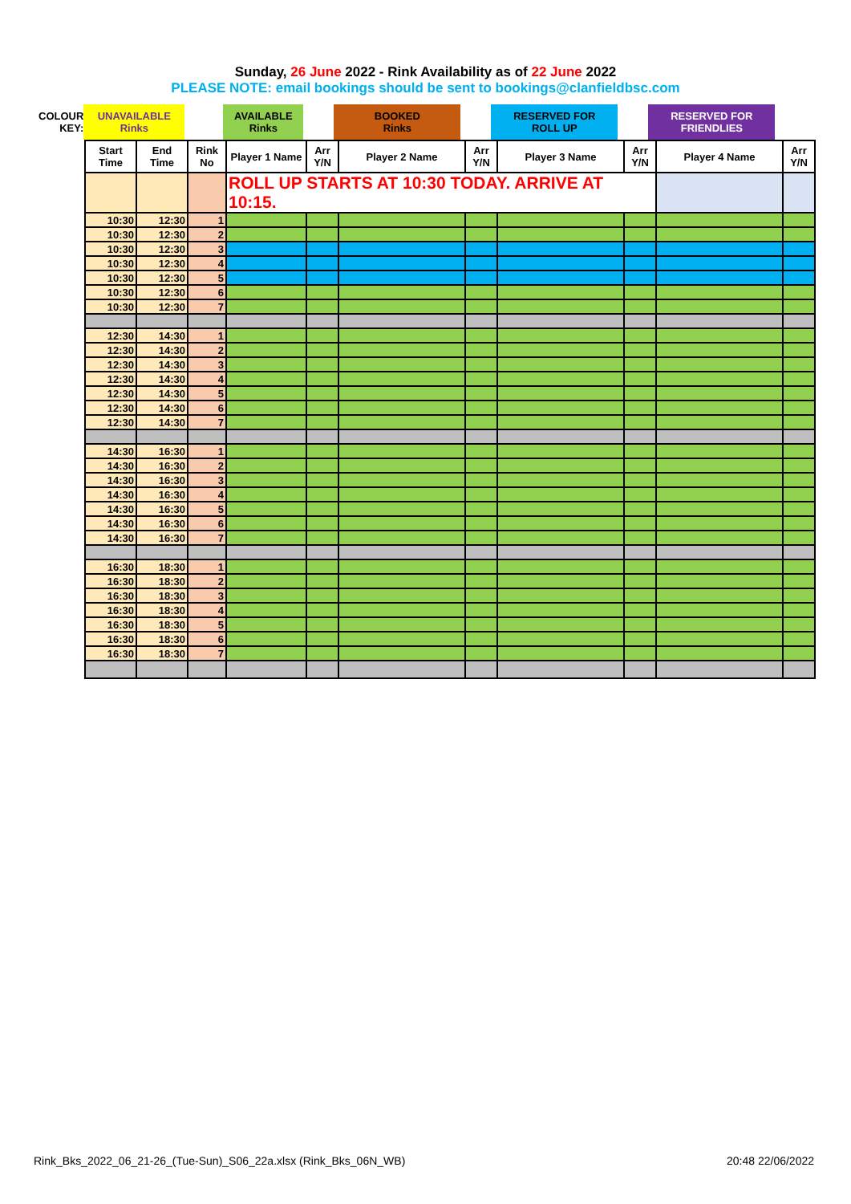Sunday, 26 June 2022 - Rink Availability as of 22 June 2022
PLEASE NOTE: email bookings should be sent to bookings@clanfieldbsc.com
| COLOUR KEY: | UNAVAILABLE Rinks | | AVAILABLE Rinks | | BOOKED Rinks | | RESERVED FOR ROLL UP | | RESERVED FOR FRIENDLIES |
| Start Time | End Time | Rink No | Player 1 Name | Arr Y/N | Player 2 Name | Arr Y/N | Player 3 Name | Arr Y/N | Player 4 Name | Arr Y/N |
| --- | --- | --- | --- | --- | --- | --- | --- | --- | --- | --- |
| | | | ROLL UP STARTS AT 10:30 TODAY. ARRIVE AT 10:15. | | | | | | | |
| 10:30 | 12:30 | 1 | | | | | | | | |
| 10:30 | 12:30 | 2 | | | | | | | | |
| 10:30 | 12:30 | 3 | | | | | | | | |
| 10:30 | 12:30 | 4 | | | | | | | | |
| 10:30 | 12:30 | 5 | | | | | | | | |
| 10:30 | 12:30 | 6 | | | | | | | | |
| 10:30 | 12:30 | 7 | | | | | | | | |
| 12:30 | 14:30 | 1 | | | | | | | | |
| 12:30 | 14:30 | 2 | | | | | | | | |
| 12:30 | 14:30 | 3 | | | | | | | | |
| 12:30 | 14:30 | 4 | | | | | | | | |
| 12:30 | 14:30 | 5 | | | | | | | | |
| 12:30 | 14:30 | 6 | | | | | | | | |
| 12:30 | 14:30 | 7 | | | | | | | | |
| 14:30 | 16:30 | 1 | | | | | | | | |
| 14:30 | 16:30 | 2 | | | | | | | | |
| 14:30 | 16:30 | 3 | | | | | | | | |
| 14:30 | 16:30 | 4 | | | | | | | | |
| 14:30 | 16:30 | 5 | | | | | | | | |
| 14:30 | 16:30 | 6 | | | | | | | | |
| 14:30 | 16:30 | 7 | | | | | | | | |
| 16:30 | 18:30 | 1 | | | | | | | | |
| 16:30 | 18:30 | 2 | | | | | | | | |
| 16:30 | 18:30 | 3 | | | | | | | | |
| 16:30 | 18:30 | 4 | | | | | | | | |
| 16:30 | 18:30 | 5 | | | | | | | | |
| 16:30 | 18:30 | 6 | | | | | | | | |
| 16:30 | 18:30 | 7 | | | | | | | | |
Rink_Bks_2022_06_21-26_(Tue-Sun)_S06_22a.xlsx (Rink_Bks_06N_WB) 20:48 22/06/2022